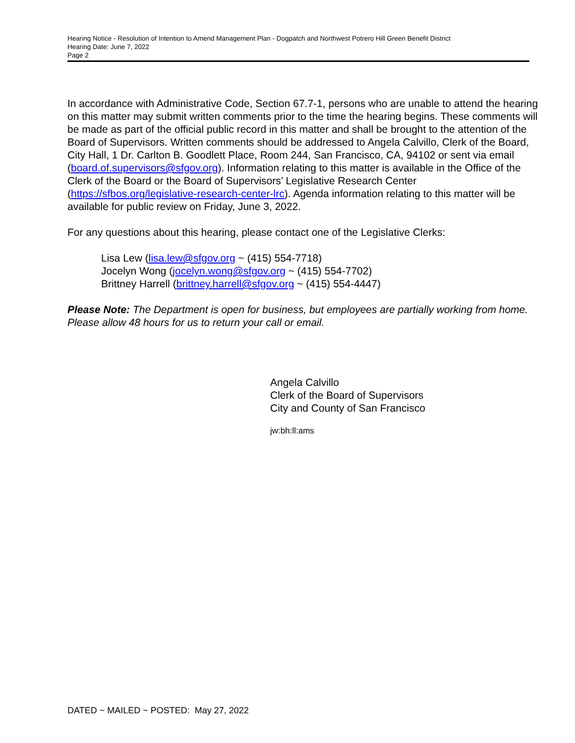Hearing Notice - Resolution of Intention to Amend Management Plan - Dogpatch and Northwest Potrero Hill Green Benefit District
Hearing Date: June 7, 2022
Page 2
In accordance with Administrative Code, Section 67.7-1, persons who are unable to attend the hearing on this matter may submit written comments prior to the time the hearing begins. These comments will be made as part of the official public record in this matter and shall be brought to the attention of the Board of Supervisors. Written comments should be addressed to Angela Calvillo, Clerk of the Board, City Hall, 1 Dr. Carlton B. Goodlett Place, Room 244, San Francisco, CA, 94102 or sent via email (board.of.supervisors@sfgov.org). Information relating to this matter is available in the Office of the Clerk of the Board or the Board of Supervisors’ Legislative Research Center (https://sfbos.org/legislative-research-center-lrc). Agenda information relating to this matter will be available for public review on Friday, June 3, 2022.
For any questions about this hearing, please contact one of the Legislative Clerks:
Lisa Lew (lisa.lew@sfgov.org ~ (415) 554-7718)
Jocelyn Wong (jocelyn.wong@sfgov.org ~ (415) 554-7702)
Brittney Harrell (brittney.harrell@sfgov.org ~ (415) 554-4447)
Please Note: The Department is open for business, but employees are partially working from home. Please allow 48 hours for us to return your call or email.
Angela Calvillo
Clerk of the Board of Supervisors
City and County of San Francisco
jw:bh:ll:ams
DATED ~ MAILED ~ POSTED: May 27, 2022